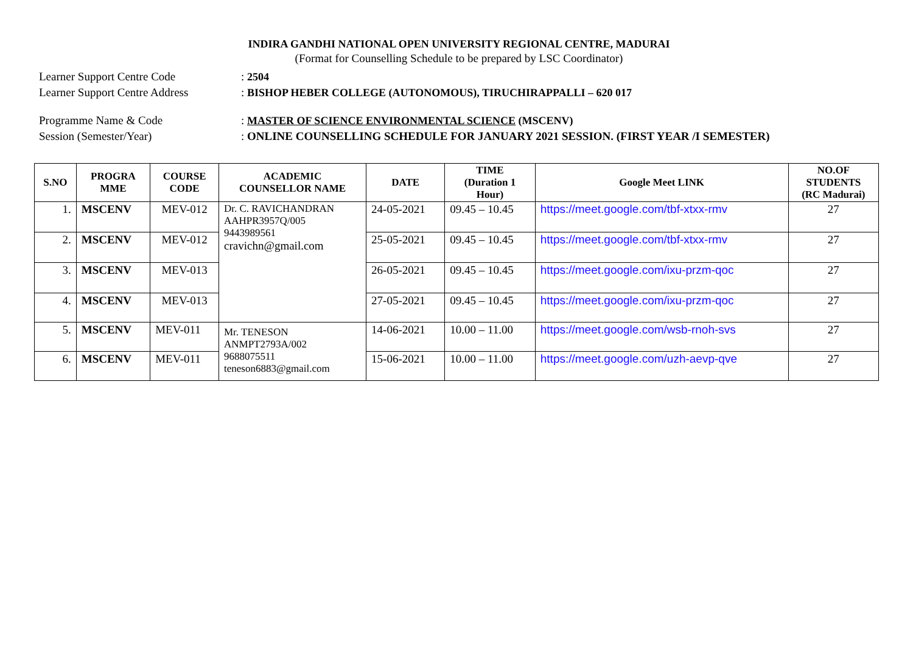INDIRA GANDHI NATIONAL OPEN UNIVERSITY REGIONAL CENTRE, MADURAI
(Format for Counselling Schedule to be prepared by LSC Coordinator)
Learner Support Centre Code : 2504
Learner Support Centre Address
: BISHOP HEBER COLLEGE (AUTONOMOUS), TIRUCHIRAPPALLI – 620 017
Programme Name & Code : MASTER OF SCIENCE ENVIRONMENTAL SCIENCE (MSCENV)
Session (Semester/Year) : ONLINE COUNSELLING SCHEDULE FOR JANUARY 2021 SESSION. (FIRST YEAR /I SEMESTER)
| S.NO | PROGRA MME | COURSE CODE | ACADEMIC COUNSELLOR NAME | DATE | TIME (Duration 1 Hour) | Google Meet LINK | NO.OF STUDENTS (RC Madurai) |
| --- | --- | --- | --- | --- | --- | --- | --- |
| 1. | MSCENV | MEV-012 | Dr. C. RAVICHANDRAN AAHPR3957Q/005 9443989561 cravichn@gmail.com | 24-05-2021 | 09.45 – 10.45 | https://meet.google.com/tbf-xtxx-rmv | 27 |
| 2. | MSCENV | MEV-012 | | 25-05-2021 | 09.45 – 10.45 | https://meet.google.com/tbf-xtxx-rmv | 27 |
| 3. | MSCENV | MEV-013 | | 26-05-2021 | 09.45 – 10.45 | https://meet.google.com/ixu-przm-qoc | 27 |
| 4. | MSCENV | MEV-013 | | 27-05-2021 | 09.45 – 10.45 | https://meet.google.com/ixu-przm-qoc | 27 |
| 5. | MSCENV | MEV-011 | Mr. TENESON ANMPT2793A/002 9688075511 teneson6883@gmail.com | 14-06-2021 | 10.00 – 11.00 | https://meet.google.com/wsb-rnoh-svs | 27 |
| 6. | MSCENV | MEV-011 | | 15-06-2021 | 10.00 – 11.00 | https://meet.google.com/uzh-aevp-qve | 27 |